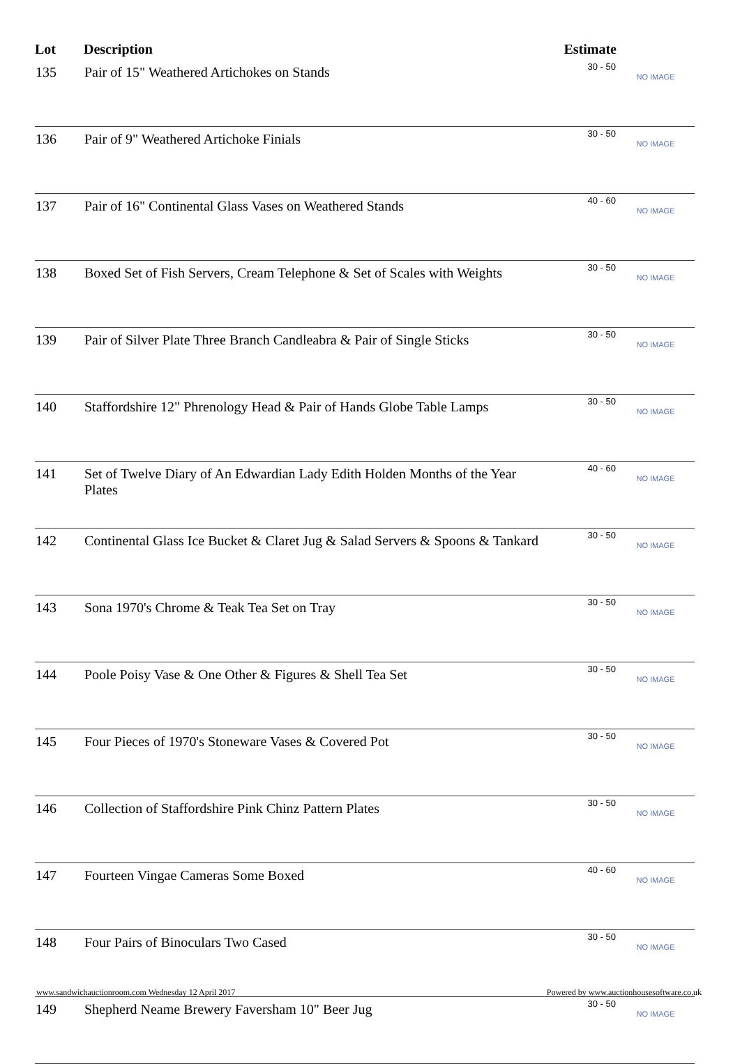| Lot | Description | Estimate | |
| --- | --- | --- | --- |
| 135 | Pair of 15" Weathered Artichokes on Stands | 30 - 50 | NO IMAGE |
| 136 | Pair of 9" Weathered Artichoke Finials | 30 - 50 | NO IMAGE |
| 137 | Pair of 16" Continental Glass Vases on Weathered Stands | 40 - 60 | NO IMAGE |
| 138 | Boxed Set of Fish Servers, Cream Telephone & Set of Scales with Weights | 30 - 50 | NO IMAGE |
| 139 | Pair of Silver Plate Three Branch Candleabra & Pair of Single Sticks | 30 - 50 | NO IMAGE |
| 140 | Staffordshire 12" Phrenology Head & Pair of Hands Globe Table Lamps | 30 - 50 | NO IMAGE |
| 141 | Set of Twelve Diary of An Edwardian Lady Edith Holden Months of the Year Plates | 40 - 60 | NO IMAGE |
| 142 | Continental Glass Ice Bucket & Claret Jug & Salad Servers & Spoons & Tankard | 30 - 50 | NO IMAGE |
| 143 | Sona 1970's Chrome & Teak Tea Set on Tray | 30 - 50 | NO IMAGE |
| 144 | Poole Poisy Vase & One Other & Figures & Shell Tea Set | 30 - 50 | NO IMAGE |
| 145 | Four Pieces of 1970's Stoneware Vases & Covered Pot | 30 - 50 | NO IMAGE |
| 146 | Collection of Staffordshire Pink Chinz Pattern Plates | 30 - 50 | NO IMAGE |
| 147 | Fourteen Vingae Cameras Some Boxed | 40 - 60 | NO IMAGE |
| 148 | Four Pairs of Binoculars Two Cased | 30 - 50 | NO IMAGE |
| 149 | Shepherd Neame Brewery Faversham 10" Beer Jug | 30 - 50 | NO IMAGE |
www.sandwichauctionroom.com Wednesday 12 April 2017 Powered by www.auctionhousesoftware.co.uk